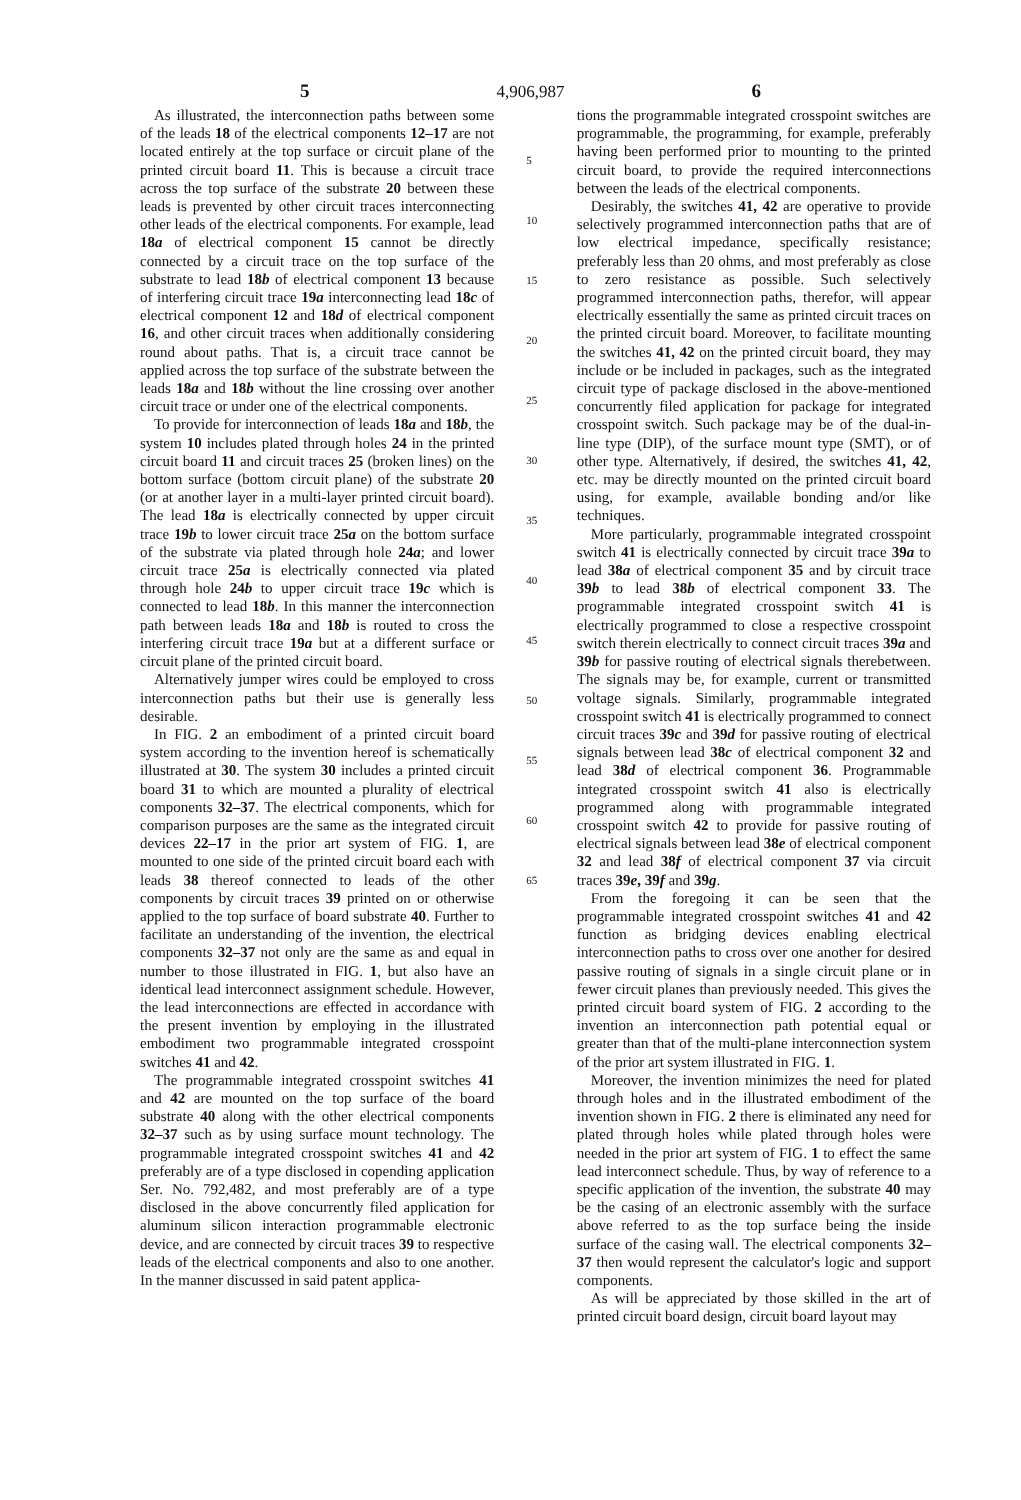5 4,906,987 6
As illustrated, the interconnection paths between some of the leads 18 of the electrical components 12–17 are not located entirely at the top surface or circuit plane of the printed circuit board 11. This is because a circuit trace across the top surface of the substrate 20 between these leads is prevented by other circuit traces interconnecting other leads of the electrical components. For example, lead 18a of electrical component 15 cannot be directly connected by a circuit trace on the top surface of the substrate to lead 18b of electrical component 13 because of interfering circuit trace 19a interconnecting lead 18c of electrical component 12 and 18d of electrical component 16, and other circuit traces when additionally considering round about paths. That is, a circuit trace cannot be applied across the top surface of the substrate between the leads 18a and 18b without the line crossing over another circuit trace or under one of the electrical components.
To provide for interconnection of leads 18a and 18b, the system 10 includes plated through holes 24 in the printed circuit board 11 and circuit traces 25 (broken lines) on the bottom surface (bottom circuit plane) of the substrate 20 (or at another layer in a multi-layer printed circuit board). The lead 18a is electrically connected by upper circuit trace 19b to lower circuit trace 25a on the bottom surface of the substrate via plated through hole 24a; and lower circuit trace 25a is electrically connected via plated through hole 24b to upper circuit trace 19c which is connected to lead 18b. In this manner the interconnection path between leads 18a and 18b is routed to cross the interfering circuit trace 19a but at a different surface or circuit plane of the printed circuit board.
Alternatively jumper wires could be employed to cross interconnection paths but their use is generally less desirable.
In FIG. 2 an embodiment of a printed circuit board system according to the invention hereof is schematically illustrated at 30. The system 30 includes a printed circuit board 31 to which are mounted a plurality of electrical components 32–37. The electrical components, which for comparison purposes are the same as the integrated circuit devices 22–17 in the prior art system of FIG. 1, are mounted to one side of the printed circuit board each with leads 38 thereof connected to leads of the other components by circuit traces 39 printed on or otherwise applied to the top surface of board substrate 40. Further to facilitate an understanding of the invention, the electrical components 32–37 not only are the same as and equal in number to those illustrated in FIG. 1, but also have an identical lead interconnect assignment schedule. However, the lead interconnections are effected in accordance with the present invention by employing in the illustrated embodiment two programmable integrated crosspoint switches 41 and 42.
The programmable integrated crosspoint switches 41 and 42 are mounted on the top surface of the board substrate 40 along with the other electrical components 32–37 such as by using surface mount technology. The programmable integrated crosspoint switches 41 and 42 preferably are of a type disclosed in copending application Ser. No. 792,482, and most preferably are of a type disclosed in the above concurrently filed application for aluminum silicon interaction programmable electronic device, and are connected by circuit traces 39 to respective leads of the electrical components and also to one another. In the manner discussed in said patent applica-
5
10
15
20
25
30
35
40
45
50
55
60
65
tions the programmable integrated crosspoint switches are programmable, the programming, for example, preferably having been performed prior to mounting to the printed circuit board, to provide the required interconnections between the leads of the electrical components.
Desirably, the switches 41, 42 are operative to provide selectively programmed interconnection paths that are of low electrical impedance, specifically resistance; preferably less than 20 ohms, and most preferably as close to zero resistance as possible. Such selectively programmed interconnection paths, therefor, will appear electrically essentially the same as printed circuit traces on the printed circuit board. Moreover, to facilitate mounting the switches 41, 42 on the printed circuit board, they may include or be included in packages, such as the integrated circuit type of package disclosed in the above-mentioned concurrently filed application for package for integrated crosspoint switch. Such package may be of the dual-in-line type (DIP), of the surface mount type (SMT), or of other type. Alternatively, if desired, the switches 41, 42, etc. may be directly mounted on the printed circuit board using, for example, available bonding and/or like techniques.
More particularly, programmable integrated crosspoint switch 41 is electrically connected by circuit trace 39a to lead 38a of electrical component 35 and by circuit trace 39b to lead 38b of electrical component 33. The programmable integrated crosspoint switch 41 is electrically programmed to close a respective crosspoint switch therein electrically to connect circuit traces 39a and 39b for passive routing of electrical signals therebetween. The signals may be, for example, current or transmitted voltage signals. Similarly, programmable integrated crosspoint switch 41 is electrically programmed to connect circuit traces 39c and 39d for passive routing of electrical signals between lead 38c of electrical component 32 and lead 38d of electrical component 36. Programmable integrated crosspoint switch 41 also is electrically programmed along with programmable integrated crosspoint switch 42 to provide for passive routing of electrical signals between lead 38e of electrical component 32 and lead 38f of electrical component 37 via circuit traces 39e, 39f and 39g.
From the foregoing it can be seen that the programmable integrated crosspoint switches 41 and 42 function as bridging devices enabling electrical interconnection paths to cross over one another for desired passive routing of signals in a single circuit plane or in fewer circuit planes than previously needed. This gives the printed circuit board system of FIG. 2 according to the invention an interconnection path potential equal or greater than that of the multi-plane interconnection system of the prior art system illustrated in FIG. 1.
Moreover, the invention minimizes the need for plated through holes and in the illustrated embodiment of the invention shown in FIG. 2 there is eliminated any need for plated through holes while plated through holes were needed in the prior art system of FIG. 1 to effect the same lead interconnect schedule. Thus, by way of reference to a specific application of the invention, the substrate 40 may be the casing of an electronic assembly with the surface above referred to as the top surface being the inside surface of the casing wall. The electrical components 32–37 then would represent the calculator's logic and support components.
As will be appreciated by those skilled in the art of printed circuit board design, circuit board layout may